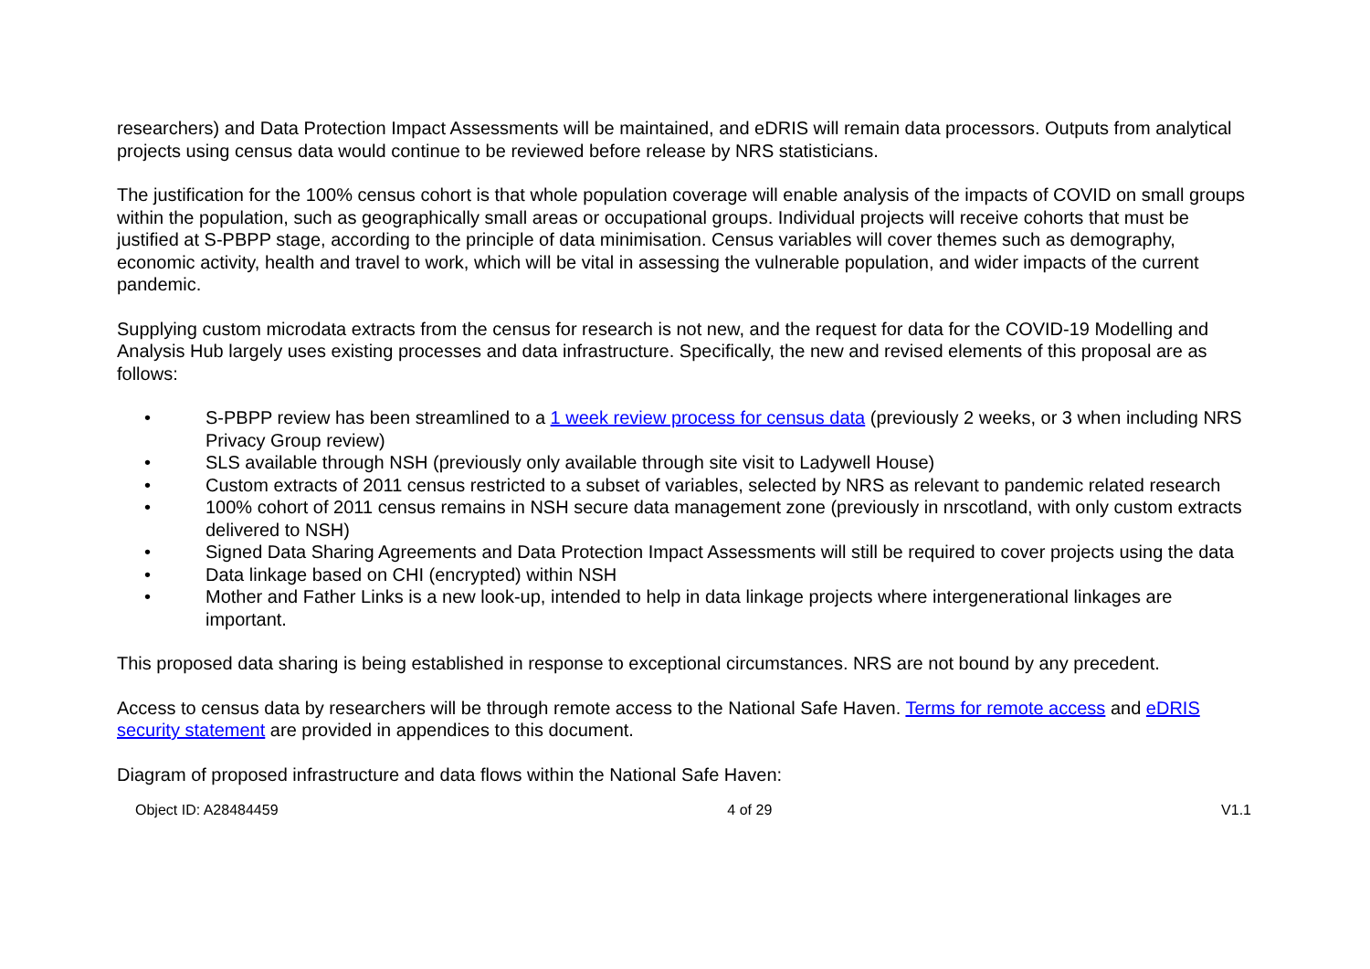researchers) and Data Protection Impact Assessments will be maintained, and eDRIS will remain data processors. Outputs from analytical projects using census data would continue to be reviewed before release by NRS statisticians.
The justification for the 100% census cohort is that whole population coverage will enable analysis of the impacts of COVID on small groups within the population, such as geographically small areas or occupational groups. Individual projects will receive cohorts that must be justified at S-PBPP stage, according to the principle of data minimisation. Census variables will cover themes such as demography, economic activity, health and travel to work, which will be vital in assessing the vulnerable population, and wider impacts of the current pandemic.
Supplying custom microdata extracts from the census for research is not new, and the request for data for the COVID-19 Modelling and Analysis Hub largely uses existing processes and data infrastructure. Specifically, the new and revised elements of this proposal are as follows:
• S-PBPP review has been streamlined to a 1 week review process for census data (previously 2 weeks, or 3 when including NRS Privacy Group review)
• SLS available through NSH (previously only available through site visit to Ladywell House)
• Custom extracts of 2011 census restricted to a subset of variables, selected by NRS as relevant to pandemic related research
• 100% cohort of 2011 census remains in NSH secure data management zone (previously in nrscotland, with only custom extracts delivered to NSH)
• Signed Data Sharing Agreements and Data Protection Impact Assessments will still be required to cover projects using the data
• Data linkage based on CHI (encrypted) within NSH
• Mother and Father Links is a new look-up, intended to help in data linkage projects where intergenerational linkages are important.
This proposed data sharing is being established in response to exceptional circumstances. NRS are not bound by any precedent.
Access to census data by researchers will be through remote access to the National Safe Haven. Terms for remote access and eDRIS security statement are provided in appendices to this document.
Diagram of proposed infrastructure and data flows within the National Safe Haven:
Object ID: A28484459 4 of 29 V1.1